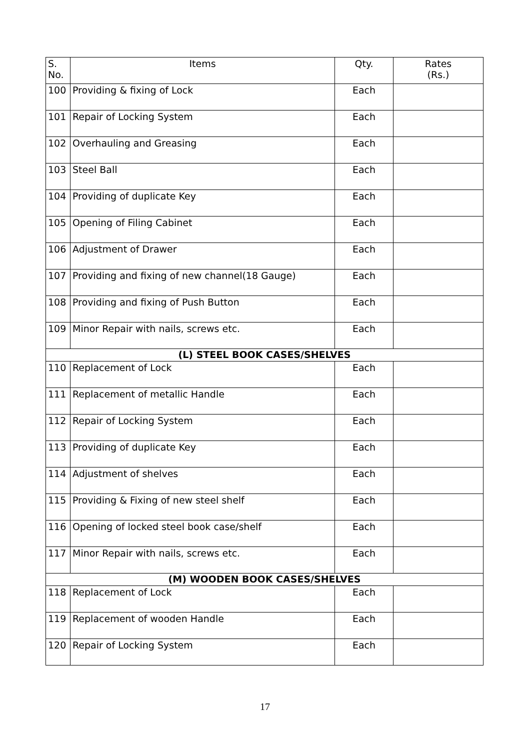| S. No. | Items | Qty. | Rates (Rs.) |
| --- | --- | --- | --- |
| 100 | Providing & fixing of Lock | Each | |
| 101 | Repair of Locking System | Each | |
| 102 | Overhauling and Greasing | Each | |
| 103 | Steel Ball | Each | |
| 104 | Providing of duplicate Key | Each | |
| 105 | Opening of Filing Cabinet | Each | |
| 106 | Adjustment of Drawer | Each | |
| 107 | Providing and fixing of new channel(18 Gauge) | Each | |
| 108 | Providing and fixing of Push Button | Each | |
| 109 | Minor Repair with nails, screws etc. | Each | |
| (L) STEEL BOOK CASES/SHELVES | | | |
| 110 | Replacement of Lock | Each | |
| 111 | Replacement of metallic Handle | Each | |
| 112 | Repair of Locking System | Each | |
| 113 | Providing of duplicate Key | Each | |
| 114 | Adjustment of shelves | Each | |
| 115 | Providing & Fixing of new steel shelf | Each | |
| 116 | Opening of locked steel book case/shelf | Each | |
| 117 | Minor Repair with nails, screws etc. | Each | |
| (M) WOODEN BOOK CASES/SHELVES | | | |
| 118 | Replacement of Lock | Each | |
| 119 | Replacement of wooden Handle | Each | |
| 120 | Repair of Locking System | Each | |
17